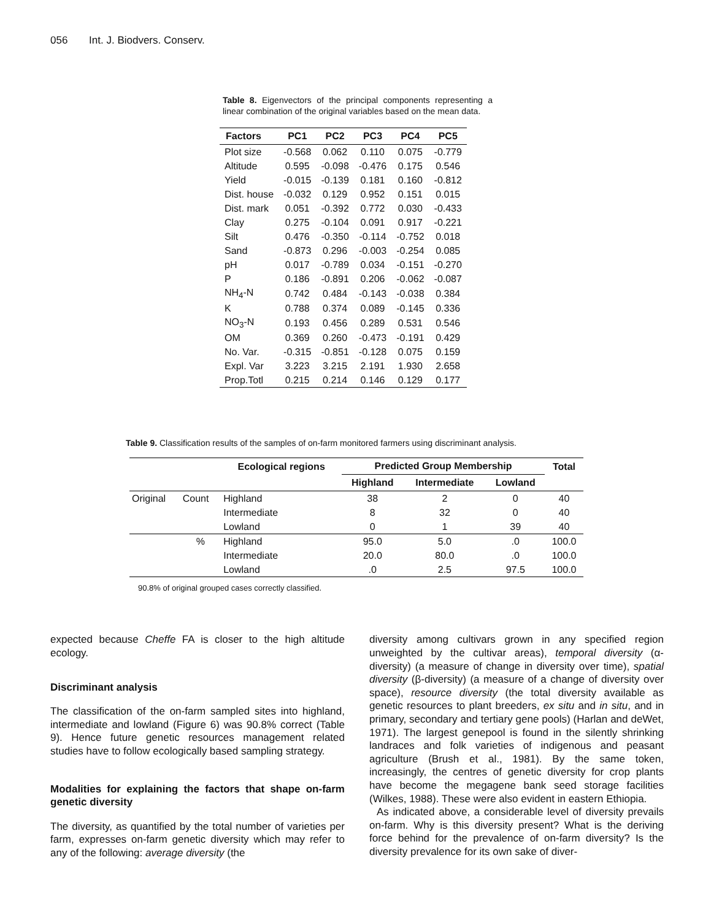056 Int. J. Biodvers. Conserv.
Table 8. Eigenvectors of the principal components representing a linear combination of the original variables based on the mean data.
| Factors | PC1 | PC2 | PC3 | PC4 | PC5 |
| --- | --- | --- | --- | --- | --- |
| Plot size | -0.568 | 0.062 | 0.110 | 0.075 | -0.779 |
| Altitude | 0.595 | -0.098 | -0.476 | 0.175 | 0.546 |
| Yield | -0.015 | -0.139 | 0.181 | 0.160 | -0.812 |
| Dist. house | -0.032 | 0.129 | 0.952 | 0.151 | 0.015 |
| Dist. mark | 0.051 | -0.392 | 0.772 | 0.030 | -0.433 |
| Clay | 0.275 | -0.104 | 0.091 | 0.917 | -0.221 |
| Silt | 0.476 | -0.350 | -0.114 | -0.752 | 0.018 |
| Sand | -0.873 | 0.296 | -0.003 | -0.254 | 0.085 |
| pH | 0.017 | -0.789 | 0.034 | -0.151 | -0.270 |
| P | 0.186 | -0.891 | 0.206 | -0.062 | -0.087 |
| NH<sub>4</sub>-N | 0.742 | 0.484 | -0.143 | -0.038 | 0.384 |
| K | 0.788 | 0.374 | 0.089 | -0.145 | 0.336 |
| NO<sub>3</sub>-N | 0.193 | 0.456 | 0.289 | 0.531 | 0.546 |
| OM | 0.369 | 0.260 | -0.473 | -0.191 | 0.429 |
| No. Var. | -0.315 | -0.851 | -0.128 | 0.075 | 0.159 |
| Expl. Var | 3.223 | 3.215 | 2.191 | 1.930 | 2.658 |
| Prop.Totl | 0.215 | 0.214 | 0.146 | 0.129 | 0.177 |
Table 9. Classification results of the samples of on-farm monitored farmers using discriminant analysis.
| | | Ecological regions | Predicted Group Membership | | | Total |
| --- | --- | --- | --- | --- | --- | --- |
| | | | Highland | Intermediate | Lowland | |
| Original | Count | Highland | 38 | 2 | 0 | 40 |
| | | Intermediate | 8 | 32 | 0 | 40 |
| | | Lowland | 0 | 1 | 39 | 40 |
| | % | Highland | 95.0 | 5.0 | .0 | 100.0 |
| | | Intermediate | 20.0 | 80.0 | .0 | 100.0 |
| | | Lowland | .0 | 2.5 | 97.5 | 100.0 |
90.8% of original grouped cases correctly classified.
expected because Cheffe FA is closer to the high altitude ecology.
Discriminant analysis
The classification of the on-farm sampled sites into highland, intermediate and lowland (Figure 6) was 90.8% correct (Table 9). Hence future genetic resources management related studies have to follow ecologically based sampling strategy.
Modalities for explaining the factors that shape on-farm genetic diversity
The diversity, as quantified by the total number of varieties per farm, expresses on-farm genetic diversity which may refer to any of the following: average diversity (the
diversity among cultivars grown in any specified region unweighted by the cultivar areas), temporal diversity (α-diversity) (a measure of change in diversity over time), spatial diversity (β-diversity) (a measure of a change of diversity over space), resource diversity (the total diversity available as genetic resources to plant breeders, ex situ and in situ, and in primary, secondary and tertiary gene pools) (Harlan and deWet, 1971). The largest genepool is found in the silently shrinking landraces and folk varieties of indigenous and peasant agriculture (Brush et al., 1981). By the same token, increasingly, the centres of genetic diversity for crop plants have become the megagene bank seed storage facilities (Wilkes, 1988). These were also evident in eastern Ethiopia.
As indicated above, a considerable level of diversity prevails on-farm. Why is this diversity present? What is the deriving force behind for the prevalence of on-farm diversity? Is the diversity prevalence for its own sake of diver-